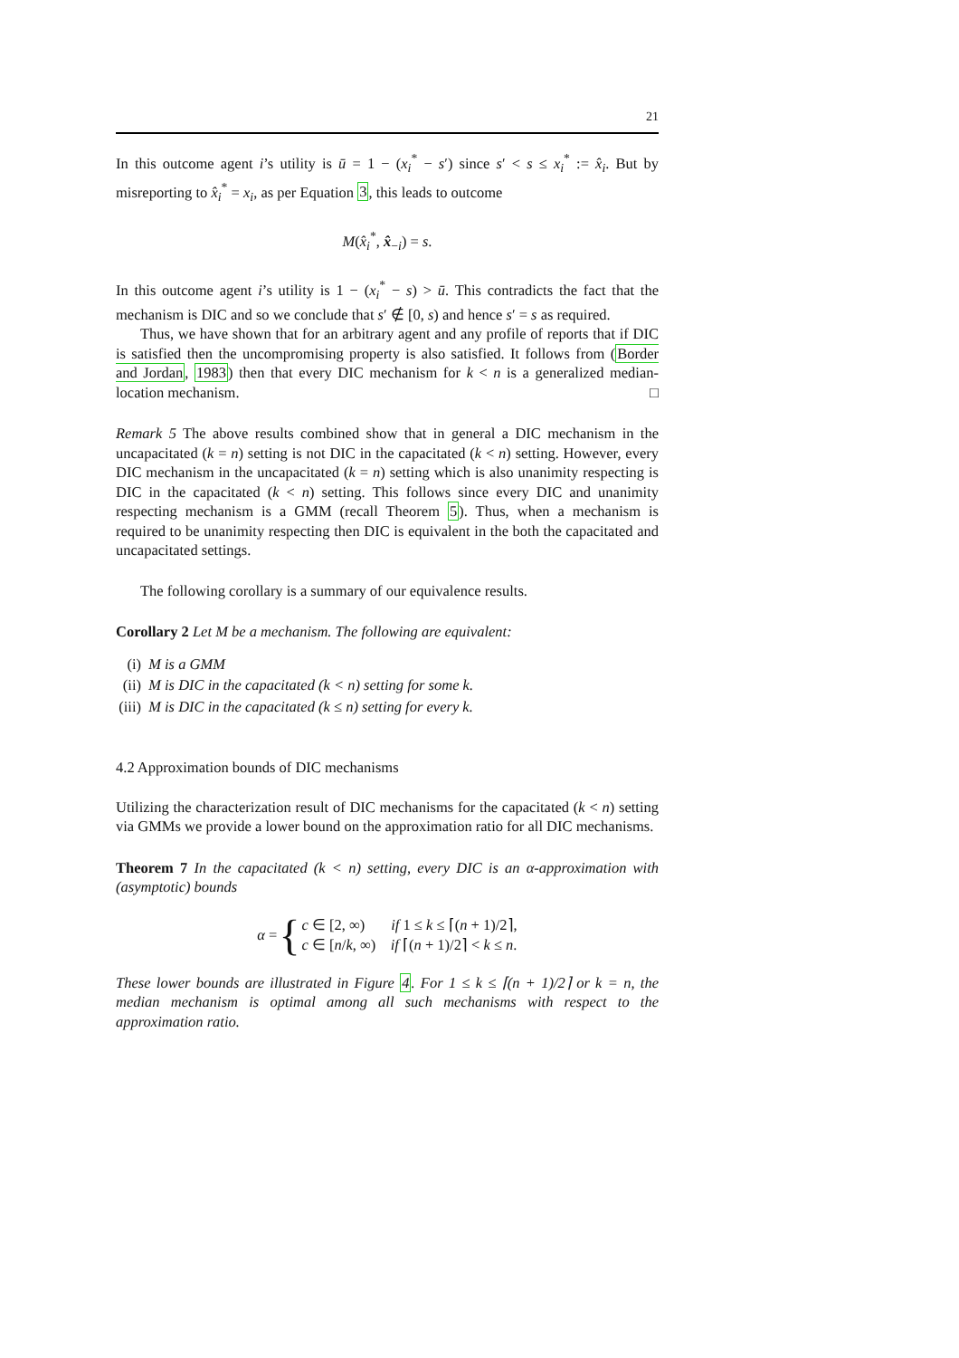21
In this outcome agent i’s utility is ū = 1 − (x<sub>i</sub><sup>*</sup> − s′) since s′ < s ≤ x<sub>i</sub><sup>*</sup> := x̂<sub>i</sub>. But by misreporting to x̂<sub>i</sub><sup>*</sup> = x<sub>i</sub>, as per Equation 3, this leads to outcome
M(x̂<sub>i</sub><sup>*</sup>, x̂<sub>−i</sub>) = s.
In this outcome agent i’s utility is 1 − (x<sub>i</sub><sup>*</sup> − s) > ū. This contradicts the fact that the mechanism is DIC and so we conclude that s′ ∉ [0, s) and hence s′ = s as required.
Thus, we have shown that for an arbitrary agent and any profile of reports that if DIC is satisfied then the uncompromising property is also satisfied. It follows from (Border and Jordan, 1983) then that every DIC mechanism for k < n is a generalized median-location mechanism. □
Remark 5 The above results combined show that in general a DIC mechanism in the uncapacitated (k = n) setting is not DIC in the capacitated (k < n) setting. However, every DIC mechanism in the uncapacitated (k = n) setting which is also unanimity respecting is DIC in the capacitated (k < n) setting. This follows since every DIC and unanimity respecting mechanism is a GMM (recall Theorem 5). Thus, when a mechanism is required to be unanimity respecting then DIC is equivalent in the both the capacitated and uncapacitated settings.
The following corollary is a summary of our equivalence results.
Corollary 2 Let M be a mechanism. The following are equivalent:
(i) M is a GMM
(ii) M is DIC in the capacitated (k < n) setting for some k.
(iii) M is DIC in the capacitated (k ≤ n) setting for every k.
4.2 Approximation bounds of DIC mechanisms
Utilizing the characterization result of DIC mechanisms for the capacitated (k < n) setting via GMMs we provide a lower bound on the approximation ratio for all DIC mechanisms.
Theorem 7 In the capacitated (k < n) setting, every DIC is an α-approximation with (asymptotic) bounds
α = {
c ∈ [2, ∞) if 1 ≤ k ≤ ⌈(n + 1)/2⌉,
c ∈ [n/k, ∞) if ⌈(n + 1)/2⌉ < k ≤ n.
These lower bounds are illustrated in Figure 4. For 1 ≤ k ≤ ⌈(n + 1)/2⌉ or k = n, the median mechanism is optimal among all such mechanisms with respect to the approximation ratio.